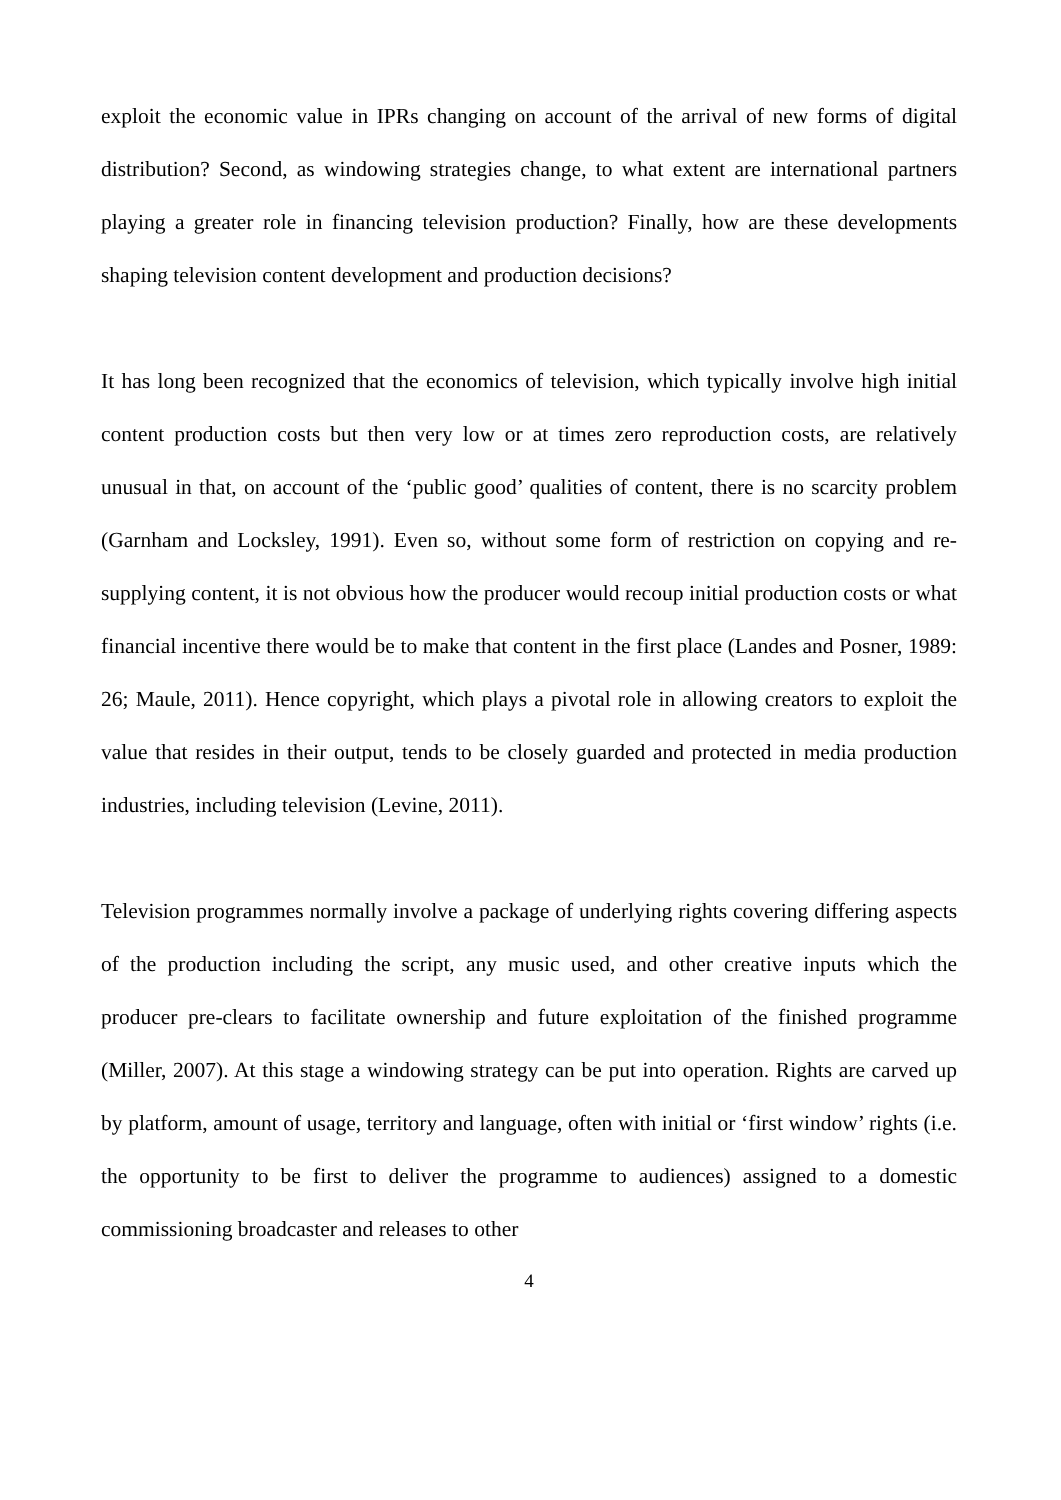exploit the economic value in IPRs changing on account of the arrival of new forms of digital distribution? Second, as windowing strategies change, to what extent are international partners playing a greater role in financing television production? Finally, how are these developments shaping television content development and production decisions?
It has long been recognized that the economics of television, which typically involve high initial content production costs but then very low or at times zero reproduction costs, are relatively unusual in that, on account of the ‘public good’ qualities of content, there is no scarcity problem (Garnham and Locksley, 1991). Even so, without some form of restriction on copying and re-supplying content, it is not obvious how the producer would recoup initial production costs or what financial incentive there would be to make that content in the first place (Landes and Posner, 1989: 26; Maule, 2011). Hence copyright, which plays a pivotal role in allowing creators to exploit the value that resides in their output, tends to be closely guarded and protected in media production industries, including television (Levine, 2011).
Television programmes normally involve a package of underlying rights covering differing aspects of the production including the script, any music used, and other creative inputs which the producer pre-clears to facilitate ownership and future exploitation of the finished programme (Miller, 2007). At this stage a windowing strategy can be put into operation. Rights are carved up by platform, amount of usage, territory and language, often with initial or ‘first window’ rights (i.e. the opportunity to be first to deliver the programme to audiences) assigned to a domestic commissioning broadcaster and releases to other
4